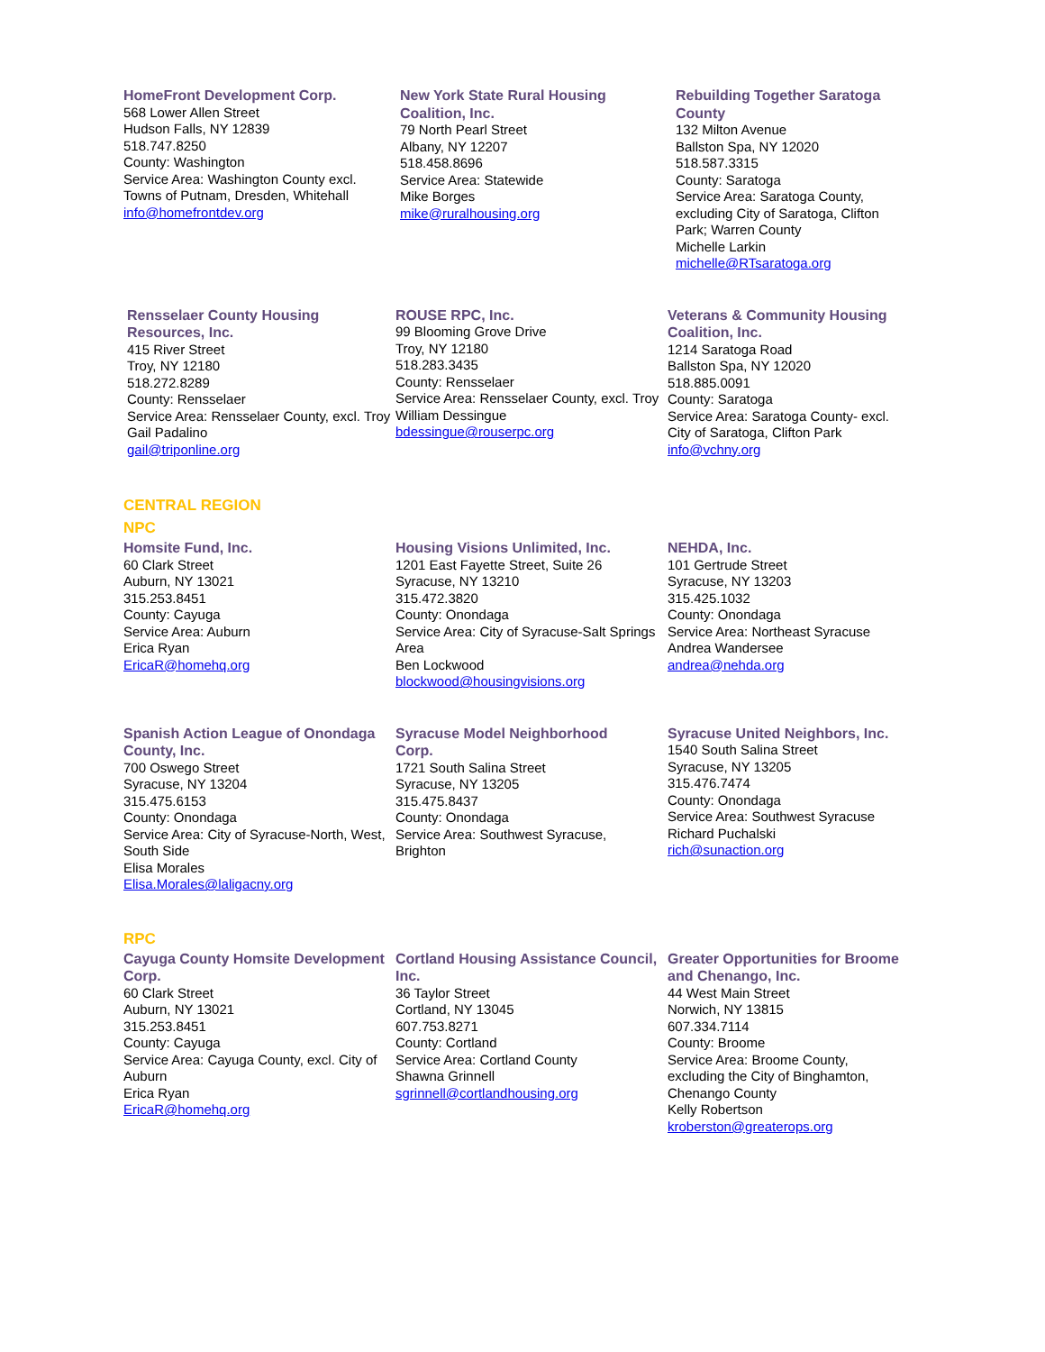HomeFront Development Corp.
568 Lower Allen Street
Hudson Falls, NY 12839
518.747.8250
County: Washington
Service Area: Washington County excl. Towns of Putnam, Dresden, Whitehall
info@homefrontdev.org
New York State Rural Housing Coalition, Inc.
79 North Pearl Street
Albany, NY 12207
518.458.8696
Service Area: Statewide
Mike Borges
mike@ruralhousing.org
Rebuilding Together Saratoga County
132 Milton Avenue
Ballston Spa, NY 12020
518.587.3315
County: Saratoga
Service Area: Saratoga County, excluding City of Saratoga, Clifton Park; Warren County
Michelle Larkin
michelle@RTsaratoga.org
Rensselaer County Housing Resources, Inc.
415 River Street
Troy, NY 12180
518.272.8289
County: Rensselaer
Service Area: Rensselaer County, excl. Troy
Gail Padalino
gail@triponline.org
ROUSE RPC, Inc.
99 Blooming Grove Drive
Troy, NY 12180
518.283.3435
County: Rensselaer
Service Area: Rensselaer County, excl. Troy
William Dessingue
bdessingue@rouserpc.org
Veterans & Community Housing Coalition, Inc.
1214 Saratoga Road
Ballston Spa, NY 12020
518.885.0091
County: Saratoga
Service Area: Saratoga County- excl. City of Saratoga, Clifton Park
info@vchny.org
CENTRAL REGION
NPC
Homsite Fund, Inc.
60 Clark Street
Auburn, NY 13021
315.253.8451
County: Cayuga
Service Area: Auburn
Erica Ryan
EricaR@homehq.org
Housing Visions Unlimited, Inc.
1201 East Fayette Street, Suite 26
Syracuse, NY 13210
315.472.3820
County: Onondaga
Service Area: City of Syracuse-Salt Springs Area
Ben Lockwood
blockwood@housingvisions.org
NEHDA, Inc.
101 Gertrude Street
Syracuse, NY 13203
315.425.1032
County: Onondaga
Service Area: Northeast Syracuse
Andrea Wandersee
andrea@nehda.org
Spanish Action League of Onondaga County, Inc.
700 Oswego Street
Syracuse, NY 13204
315.475.6153
County: Onondaga
Service Area: City of Syracuse-North, West, South Side
Elisa Morales
Elisa.Morales@laligacny.org
Syracuse Model Neighborhood Corp.
1721 South Salina Street
Syracuse, NY 13205
315.475.8437
County: Onondaga
Service Area: Southwest Syracuse, Brighton
Syracuse United Neighbors, Inc.
1540 South Salina Street
Syracuse, NY 13205
315.476.7474
County: Onondaga
Service Area: Southwest Syracuse
Richard Puchalski
rich@sunaction.org
RPC
Cayuga County Homsite Development Corp.
60 Clark Street
Auburn, NY 13021
315.253.8451
County: Cayuga
Service Area: Cayuga County, excl. City of Auburn
Erica Ryan
EricaR@homehq.org
Cortland Housing Assistance Council, Inc.
36 Taylor Street
Cortland, NY 13045
607.753.8271
County: Cortland
Service Area: Cortland County
Shawna Grinnell
sgrinnell@cortlandhousing.org
Greater Opportunities for Broome and Chenango, Inc.
44 West Main Street
Norwich, NY 13815
607.334.7114
County: Broome
Service Area: Broome County, excluding the City of Binghamton, Chenango County
Kelly Robertson
kroberston@greaterops.org